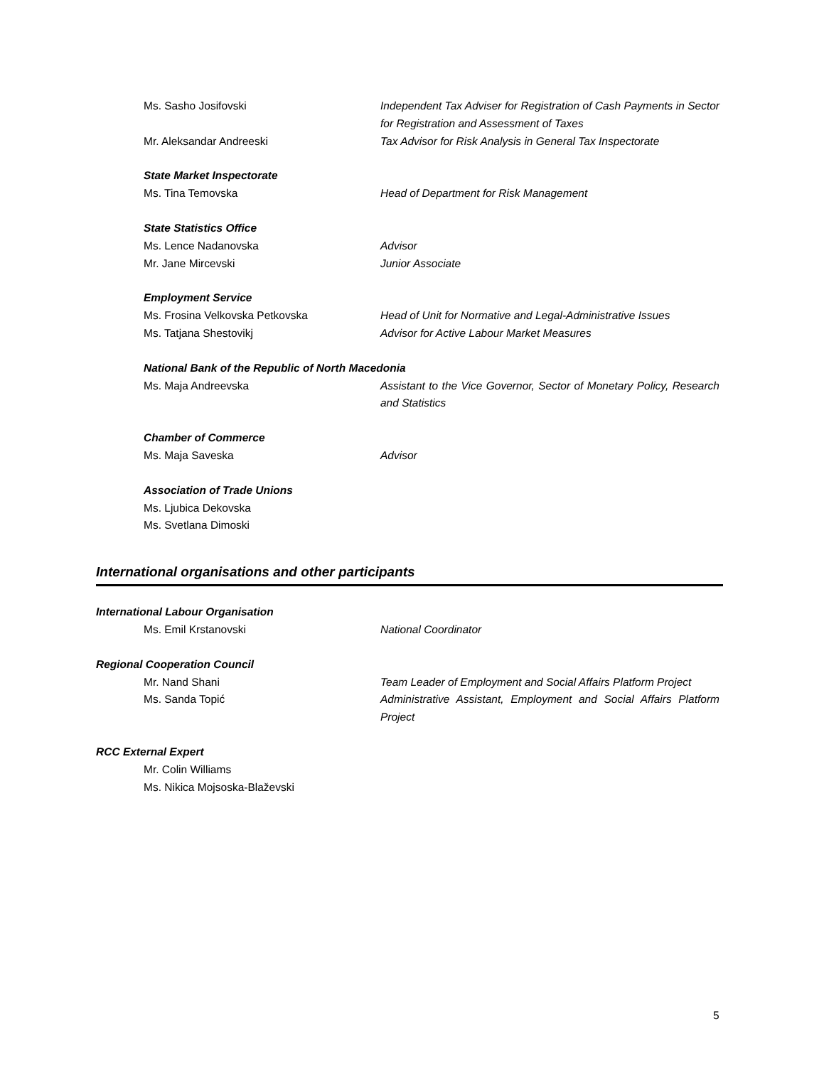Ms. Sasho Josifovski Independent Tax Adviser for Registration of Cash Payments in Sector for Registration and Assessment of Taxes
Mr. Aleksandar Andreeski Tax Advisor for Risk Analysis in General Tax Inspectorate
State Market Inspectorate
Ms. Tina Temovska Head of Department for Risk Management
State Statistics Office
Ms. Lence Nadanovska Advisor
Mr. Jane Mircevski Junior Associate
Employment Service
Ms. Frosina Velkovska Petkovska Head of Unit for Normative and Legal-Administrative Issues
Ms. Tatjana Shestovikj Advisor for Active Labour Market Measures
National Bank of the Republic of North Macedonia
Ms. Maja Andreevska Assistant to the Vice Governor, Sector of Monetary Policy, Research and Statistics
Chamber of Commerce
Ms. Maja Saveska Advisor
Association of Trade Unions
Ms. Ljubica Dekovska
Ms. Svetlana Dimoski
International organisations and other participants
International Labour Organisation
Ms. Emil Krstanovski National Coordinator
Regional Cooperation Council
Mr. Nand Shani Team Leader of Employment and Social Affairs Platform Project
Ms. Sanda Topić Administrative Assistant, Employment and Social Affairs Platform Project
RCC External Expert
Mr. Colin Williams
Ms. Nikica Mojsoska-Blaževski
5